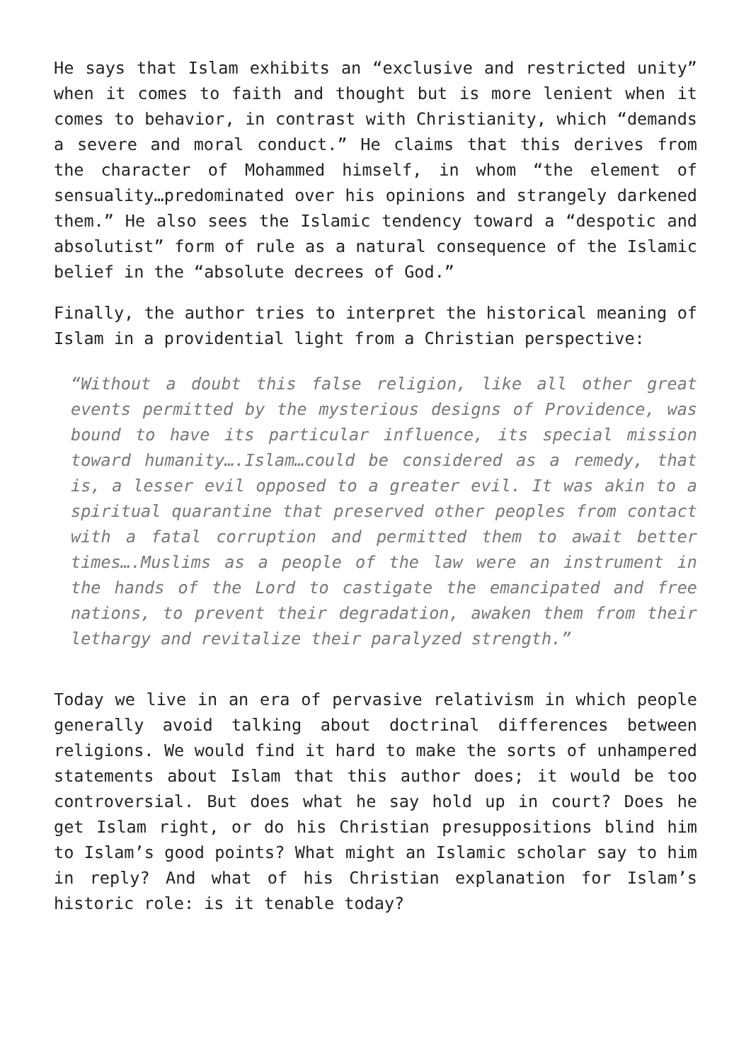He says that Islam exhibits an “exclusive and restricted unity” when it comes to faith and thought but is more lenient when it comes to behavior, in contrast with Christianity, which “demands a severe and moral conduct.” He claims that this derives from the character of Mohammed himself, in whom “the element of sensuality…predominated over his opinions and strangely darkened them.” He also sees the Islamic tendency toward a “despotic and absolutist” form of rule as a natural consequence of the Islamic belief in the “absolute decrees of God.”
Finally, the author tries to interpret the historical meaning of Islam in a providential light from a Christian perspective:
“Without a doubt this false religion, like all other great events permitted by the mysterious designs of Providence, was bound to have its particular influence, its special mission toward humanity….Islam…could be considered as a remedy, that is, a lesser evil opposed to a greater evil. It was akin to a spiritual quarantine that preserved other peoples from contact with a fatal corruption and permitted them to await better times….Muslims as a people of the law were an instrument in the hands of the Lord to castigate the emancipated and free nations, to prevent their degradation, awaken them from their lethargy and revitalize their paralyzed strength.”
Today we live in an era of pervasive relativism in which people generally avoid talking about doctrinal differences between religions. We would find it hard to make the sorts of unhampered statements about Islam that this author does; it would be too controversial. But does what he say hold up in court? Does he get Islam right, or do his Christian presuppositions blind him to Islam’s good points? What might an Islamic scholar say to him in reply? And what of his Christian explanation for Islam’s historic role: is it tenable today?